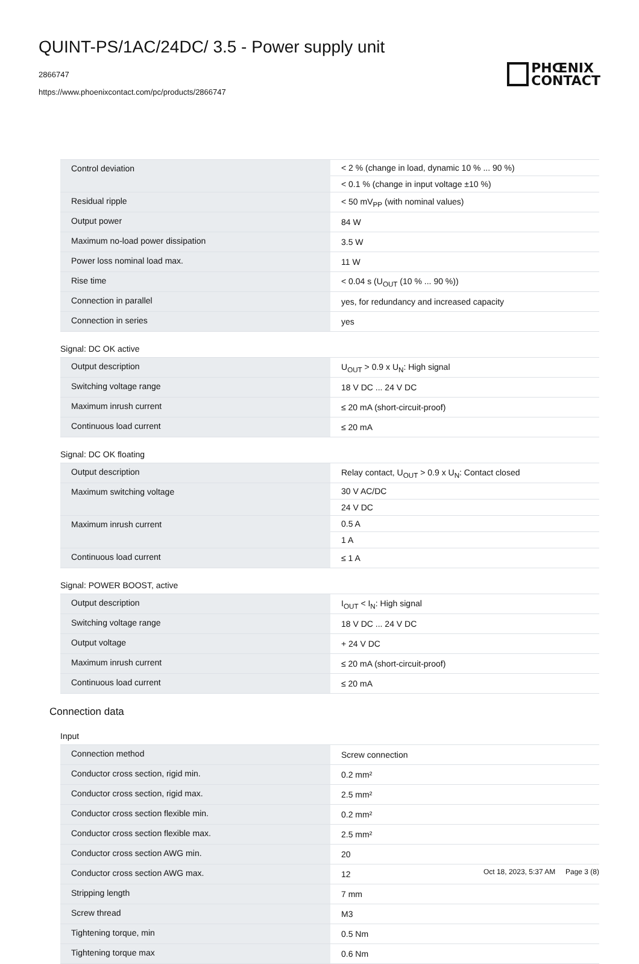QUINT-PS/1AC/24DC/ 3.5 - Power supply unit
2866747
https://www.phoenixcontact.com/pc/products/2866747
PHŒNIX
CONTACT
| Control deviation | < 2 % (change in load, dynamic 10 % ... 90 %) |
| | < 0.1 % (change in input voltage ±10 %) |
| Residual ripple | < 50 mV<sub>PP</sub> (with nominal values) |
| Output power | 84 W |
| Maximum no-load power dissipation | 3.5 W |
| Power loss nominal load max. | 11 W |
| Rise time | < 0.04 s (U<sub>OUT</sub> (10 % ... 90 %)) |
| Connection in parallel | yes, for redundancy and increased capacity |
| Connection in series | yes |
Signal: DC OK active
| Output description | U<sub>OUT</sub> > 0.9 x U<sub>N</sub>: High signal |
| Switching voltage range | 18 V DC ... 24 V DC |
| Maximum inrush current | ≤ 20 mA (short-circuit-proof) |
| Continuous load current | ≤ 20 mA |
Signal: DC OK floating
| Output description | Relay contact, U<sub>OUT</sub> > 0.9 x U<sub>N</sub>: Contact closed |
| Maximum switching voltage | 30 V AC/DC |
| | 24 V DC |
| Maximum inrush current | 0.5 A |
| | 1 A |
| Continuous load current | ≤ 1 A |
Signal: POWER BOOST, active
| Output description | I<sub>OUT</sub> < I<sub>N</sub>: High signal |
| Switching voltage range | 18 V DC ... 24 V DC |
| Output voltage | + 24 V DC |
| Maximum inrush current | ≤ 20 mA (short-circuit-proof) |
| Continuous load current | ≤ 20 mA |
Connection data
Input
| Connection method | Screw connection |
| Conductor cross section, rigid min. | 0.2 mm² |
| Conductor cross section, rigid max. | 2.5 mm² |
| Conductor cross section flexible min. | 0.2 mm² |
| Conductor cross section flexible max. | 2.5 mm² |
| Conductor cross section AWG min. | 20 |
| Conductor cross section AWG max. | 12 |
| Stripping length | 7 mm |
| Screw thread | M3 |
| Tightening torque, min | 0.5 Nm |
| Tightening torque max | 0.6 Nm |
Oct 18, 2023, 5:37 AM Page 3 (8)